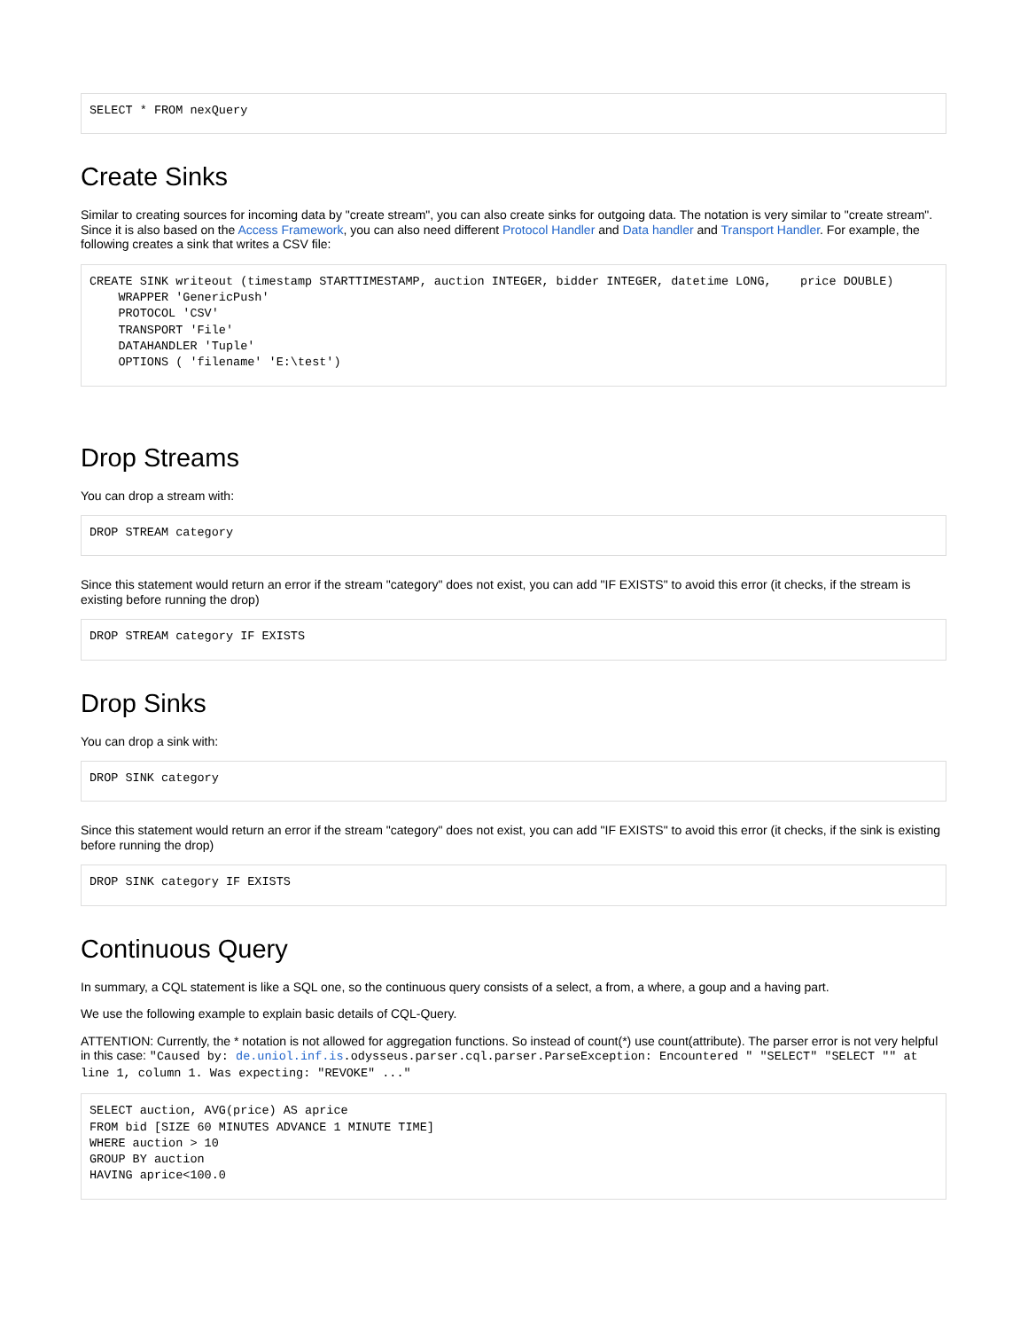SELECT * FROM nexQuery
Create Sinks
Similar to creating sources for incoming data by "create stream", you can also create sinks for outgoing data. The notation is very similar to "create stream". Since it is also based on the Access Framework, you can also need different Protocol Handler and Data handler and Transport Handler. For example, the following creates a sink that writes a CSV file:
CREATE SINK writeout (timestamp STARTTIMESTAMP, auction INTEGER, bidder INTEGER, datetime LONG,    price DOUBLE)
    WRAPPER 'GenericPush'
    PROTOCOL 'CSV'
    TRANSPORT 'File'
    DATAHANDLER 'Tuple'
    OPTIONS ( 'filename' 'E:\test')
Drop Streams
You can drop a stream with:
DROP STREAM category
Since this statement would return an error if the stream "category" does not exist, you can add "IF EXISTS" to avoid this error (it checks, if the stream is existing before running the drop)
DROP STREAM category IF EXISTS
Drop Sinks
You can drop a sink with:
DROP SINK category
Since this statement would return an error if the stream "category" does not exist, you can add "IF EXISTS" to avoid this error (it checks, if the sink is existing before running the drop)
DROP SINK category IF EXISTS
Continuous Query
In summary, a CQL statement is like a SQL one, so the continuous query consists of a select, a from, a where, a goup and a having part.
We use the following example to explain basic details of CQL-Query.
ATTENTION: Currently, the * notation is not allowed for aggregation functions. So instead of count(*) use count(attribute). The parser error is not very helpful in this case: "Caused by: de.uniol.inf.is.odysseus.parser.cql.parser.ParseException: Encountered " "SELECT" "SELECT "" at line 1, column 1. Was expecting: "REVOKE" ..."
SELECT auction, AVG(price) AS aprice
FROM bid [SIZE 60 MINUTES ADVANCE 1 MINUTE TIME]
WHERE auction > 10
GROUP BY auction
HAVING aprice<100.0